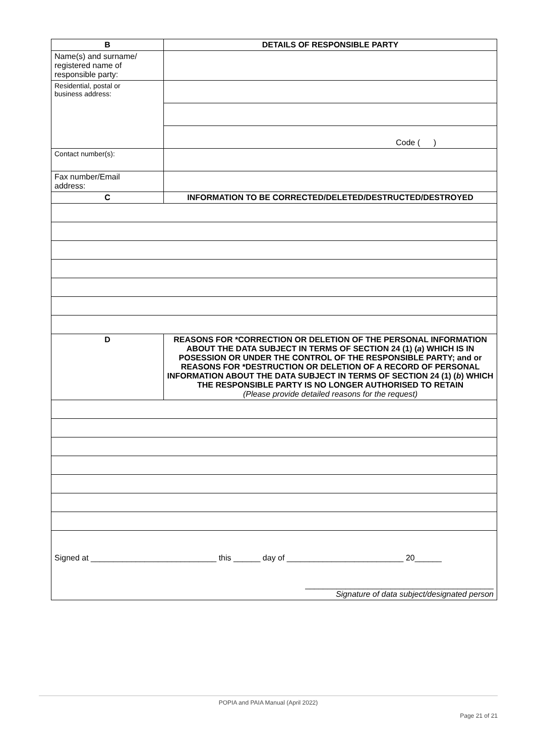| B | DETAILS OF RESPONSIBLE PARTY |
| Name(s) and surname/ registered name of responsible party: | |
| Residential, postal or business address: | |
| | Code ( ) |
| Contact number(s): | |
| Fax number/Email address: | |
| C | INFORMATION TO BE CORRECTED/DELETED/DESTRUCTED/DESTROYED |
| D | REASONS FOR *CORRECTION OR DELETION OF THE PERSONAL INFORMATION ABOUT THE DATA SUBJECT IN TERMS OF SECTION 24 (1) ( a ) WHICH IS IN POSESSION OR UNDER THE CONTROL OF THE RESPONSIBLE PARTY; and or REASONS FOR *DESTRUCTION OR DELETION OF A RECORD OF PERSONAL INFORMATION ABOUT THE DATA SUBJECT IN TERMS OF SECTION 24 (1) ( b ) WHICH THE RESPONSIBLE PARTY IS NO LONGER AUTHORISED TO RETAIN (Please provide detailed reasons for the request) |
| Signed at ____________________________ this ______ day of __________________________ 20______ __________________________________________ Signature of data subject/designated person | |
POPIA and PAIA Manual (April 2022)
Page 21 of 21